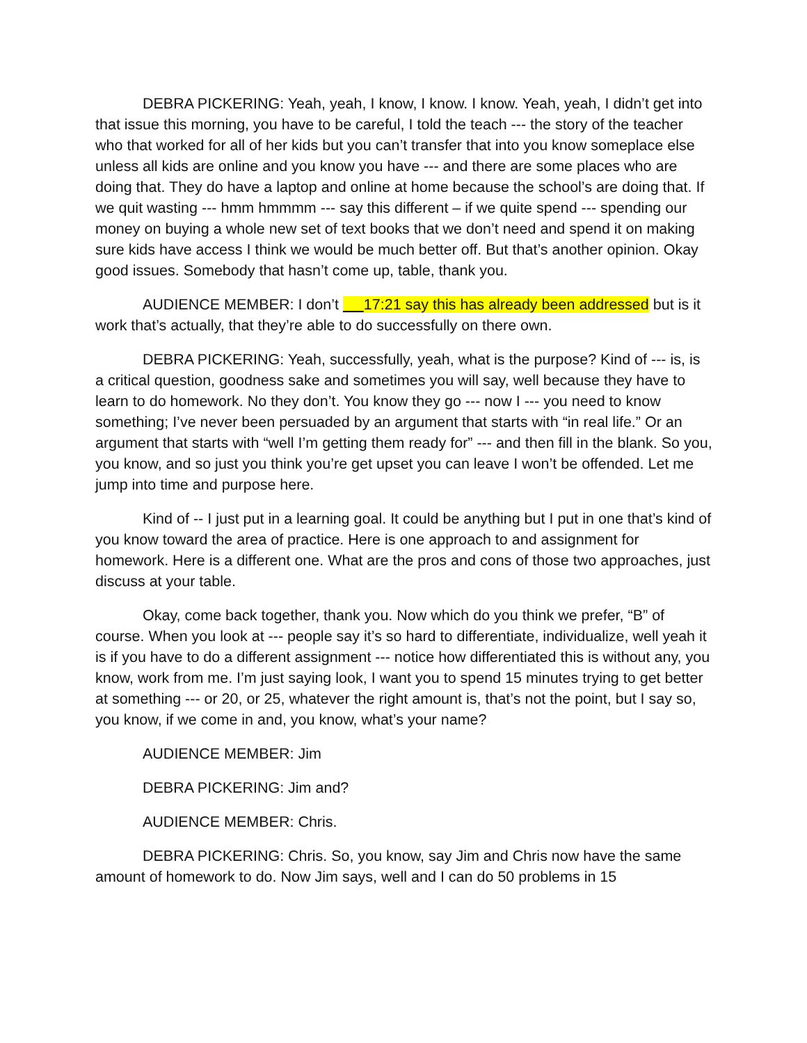DEBRA PICKERING: Yeah, yeah, I know, I know. I know. Yeah, yeah, I didn’t get into that issue this morning, you have to be careful, I told the teach --- the story of the teacher who that worked for all of her kids but you can’t transfer that into you know someplace else unless all kids are online and you know you have --- and there are some places who are doing that. They do have a laptop and online at home because the school’s are doing that. If we quit wasting --- hmm hmmmm --- say this different – if we quite spend --- spending our money on buying a whole new set of text books that we don’t need and spend it on making sure kids have access I think we would be much better off. But that’s another opinion. Okay good issues. Somebody that hasn’t come up, table, thank you.
AUDIENCE MEMBER: I don’t 17:21 say this has already been addressed but is it work that’s actually, that they’re able to do successfully on there own.
DEBRA PICKERING: Yeah, successfully, yeah, what is the purpose? Kind of --- is, is a critical question, goodness sake and sometimes you will say, well because they have to learn to do homework. No they don’t. You know they go --- now I --- you need to know something; I’ve never been persuaded by an argument that starts with “in real life.” Or an argument that starts with “well I’m getting them ready for” --- and then fill in the blank. So you, you know, and so just you think you’re get upset you can leave I won’t be offended. Let me jump into time and purpose here.
Kind of -- I just put in a learning goal. It could be anything but I put in one that’s kind of you know toward the area of practice. Here is one approach to and assignment for homework. Here is a different one. What are the pros and cons of those two approaches, just discuss at your table.
Okay, come back together, thank you. Now which do you think we prefer, “B” of course. When you look at --- people say it’s so hard to differentiate, individualize, well yeah it is if you have to do a different assignment --- notice how differentiated this is without any, you know, work from me. I’m just saying look, I want you to spend 15 minutes trying to get better at something --- or 20, or 25, whatever the right amount is, that’s not the point, but I say so, you know, if we come in and, you know, what’s your name?
AUDIENCE MEMBER: Jim
DEBRA PICKERING: Jim and?
AUDIENCE MEMBER: Chris.
DEBRA PICKERING: Chris. So, you know, say Jim and Chris now have the same amount of homework to do. Now Jim says, well and I can do 50 problems in 15